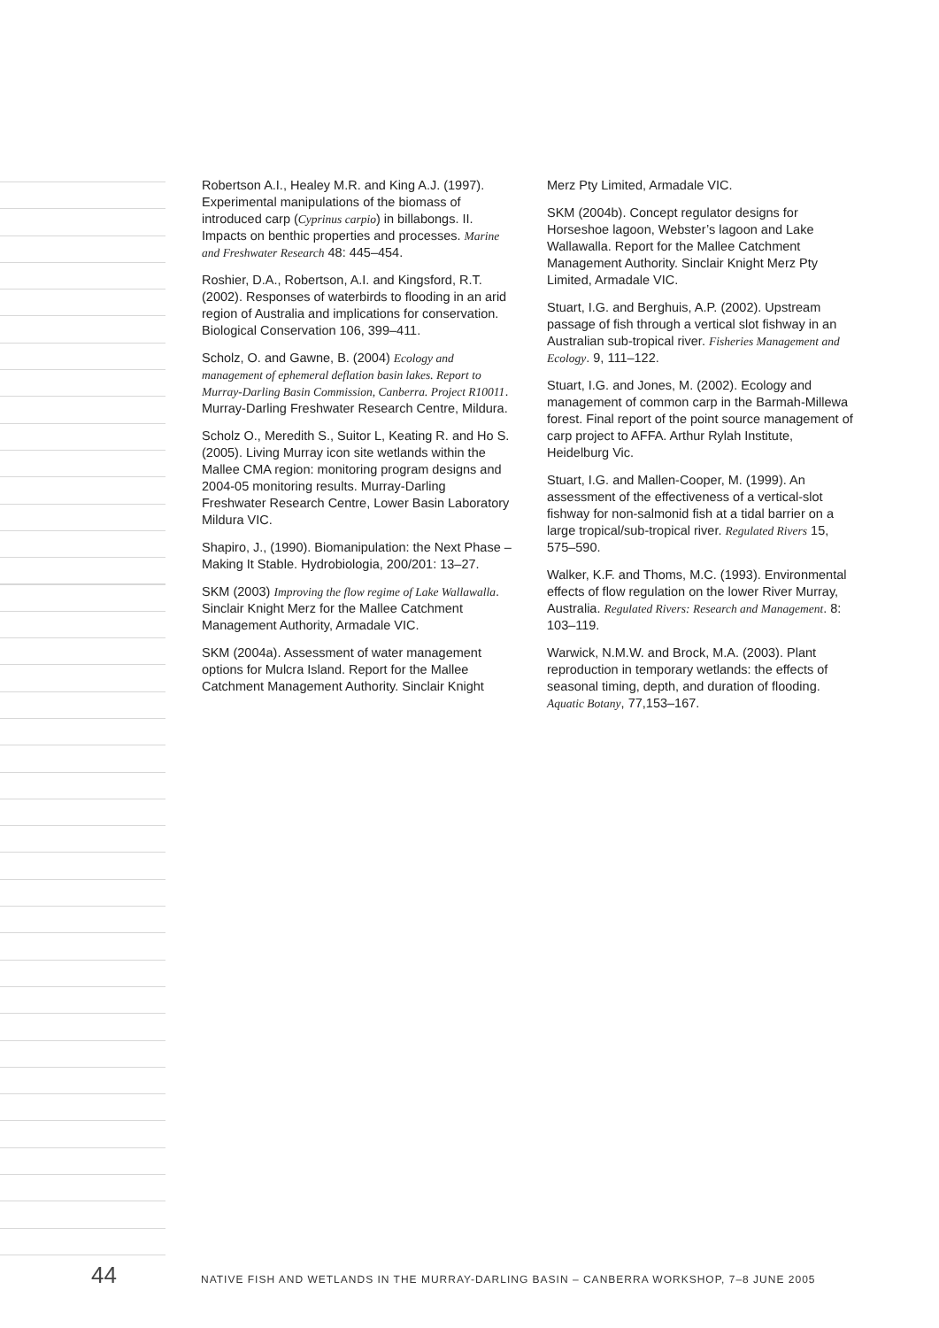Robertson A.I., Healey M.R. and King A.J. (1997). Experimental manipulations of the biomass of introduced carp (Cyprinus carpio) in billabongs. II. Impacts on benthic properties and processes. Marine and Freshwater Research 48: 445–454.
Roshier, D.A., Robertson, A.I. and Kingsford, R.T. (2002). Responses of waterbirds to flooding in an arid region of Australia and implications for conservation. Biological Conservation 106, 399–411.
Scholz, O. and Gawne, B. (2004) Ecology and management of ephemeral deflation basin lakes. Report to Murray-Darling Basin Commission, Canberra. Project R10011. Murray-Darling Freshwater Research Centre, Mildura.
Scholz O., Meredith S., Suitor L, Keating R. and Ho S. (2005). Living Murray icon site wetlands within the Mallee CMA region: monitoring program designs and 2004-05 monitoring results. Murray-Darling Freshwater Research Centre, Lower Basin Laboratory Mildura VIC.
Shapiro, J., (1990). Biomanipulation: the Next Phase – Making It Stable. Hydrobiologia, 200/201: 13–27.
SKM (2003) Improving the flow regime of Lake Wallawalla. Sinclair Knight Merz for the Mallee Catchment Management Authority, Armadale VIC.
SKM (2004a). Assessment of water management options for Mulcra Island. Report for the Mallee Catchment Management Authority. Sinclair Knight
Merz Pty Limited, Armadale VIC.
SKM (2004b). Concept regulator designs for Horseshoe lagoon, Webster’s lagoon and Lake Wallawalla. Report for the Mallee Catchment Management Authority. Sinclair Knight Merz Pty Limited, Armadale VIC.
Stuart, I.G. and Berghuis, A.P. (2002). Upstream passage of fish through a vertical slot fishway in an Australian sub-tropical river. Fisheries Management and Ecology. 9, 111–122.
Stuart, I.G. and Jones, M. (2002). Ecology and management of common carp in the Barmah-Millewa forest. Final report of the point source management of carp project to AFFA. Arthur Rylah Institute, Heidelburg Vic.
Stuart, I.G. and Mallen-Cooper, M. (1999). An assessment of the effectiveness of a vertical-slot fishway for non-salmonid fish at a tidal barrier on a large tropical/sub-tropical river. Regulated Rivers 15, 575–590.
Walker, K.F. and Thoms, M.C. (1993). Environmental effects of flow regulation on the lower River Murray, Australia. Regulated Rivers: Research and Management. 8: 103–119.
Warwick, N.M.W. and Brock, M.A. (2003). Plant reproduction in temporary wetlands: the effects of seasonal timing, depth, and duration of flooding. Aquatic Botany, 77,153–167.
44
NATIVE FISH AND WETLANDS IN THE MURRAY-DARLING BASIN – CANBERRA WORKSHOP, 7–8 JUNE 2005